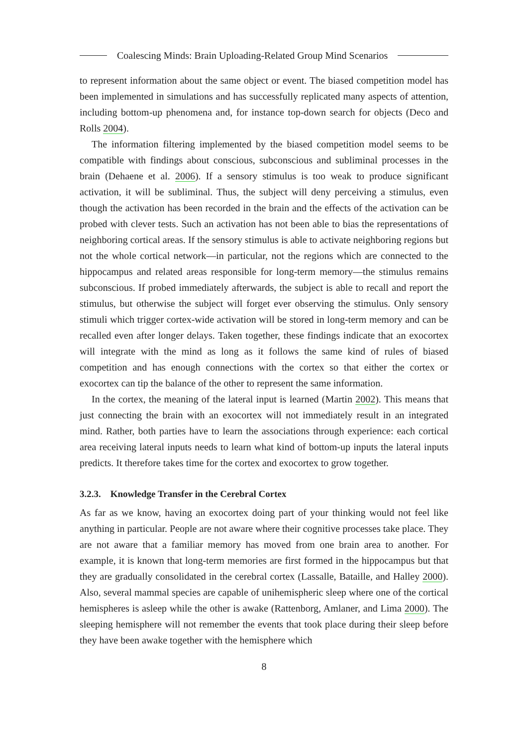Coalescing Minds: Brain Uploading-Related Group Mind Scenarios
to represent information about the same object or event. The biased competition model has been implemented in simulations and has successfully replicated many aspects of attention, including bottom-up phenomena and, for instance top-down search for objects (Deco and Rolls 2004).
The information filtering implemented by the biased competition model seems to be compatible with findings about conscious, subconscious and subliminal processes in the brain (Dehaene et al. 2006). If a sensory stimulus is too weak to produce significant activation, it will be subliminal. Thus, the subject will deny perceiving a stimulus, even though the activation has been recorded in the brain and the effects of the activation can be probed with clever tests. Such an activation has not been able to bias the representations of neighboring cortical areas. If the sensory stimulus is able to activate neighboring regions but not the whole cortical network—in particular, not the regions which are connected to the hippocampus and related areas responsible for long-term memory—the stimulus remains subconscious. If probed immediately afterwards, the subject is able to recall and report the stimulus, but otherwise the subject will forget ever observing the stimulus. Only sensory stimuli which trigger cortex-wide activation will be stored in long-term memory and can be recalled even after longer delays. Taken together, these findings indicate that an exocortex will integrate with the mind as long as it follows the same kind of rules of biased competition and has enough connections with the cortex so that either the cortex or exocortex can tip the balance of the other to represent the same information.
In the cortex, the meaning of the lateral input is learned (Martin 2002). This means that just connecting the brain with an exocortex will not immediately result in an integrated mind. Rather, both parties have to learn the associations through experience: each cortical area receiving lateral inputs needs to learn what kind of bottom-up inputs the lateral inputs predicts. It therefore takes time for the cortex and exocortex to grow together.
3.2.3. Knowledge Transfer in the Cerebral Cortex
As far as we know, having an exocortex doing part of your thinking would not feel like anything in particular. People are not aware where their cognitive processes take place. They are not aware that a familiar memory has moved from one brain area to another. For example, it is known that long-term memories are first formed in the hippocampus but that they are gradually consolidated in the cerebral cortex (Lassalle, Bataille, and Halley 2000). Also, several mammal species are capable of unihemispheric sleep where one of the cortical hemispheres is asleep while the other is awake (Rattenborg, Amlaner, and Lima 2000). The sleeping hemisphere will not remember the events that took place during their sleep before they have been awake together with the hemisphere which
8